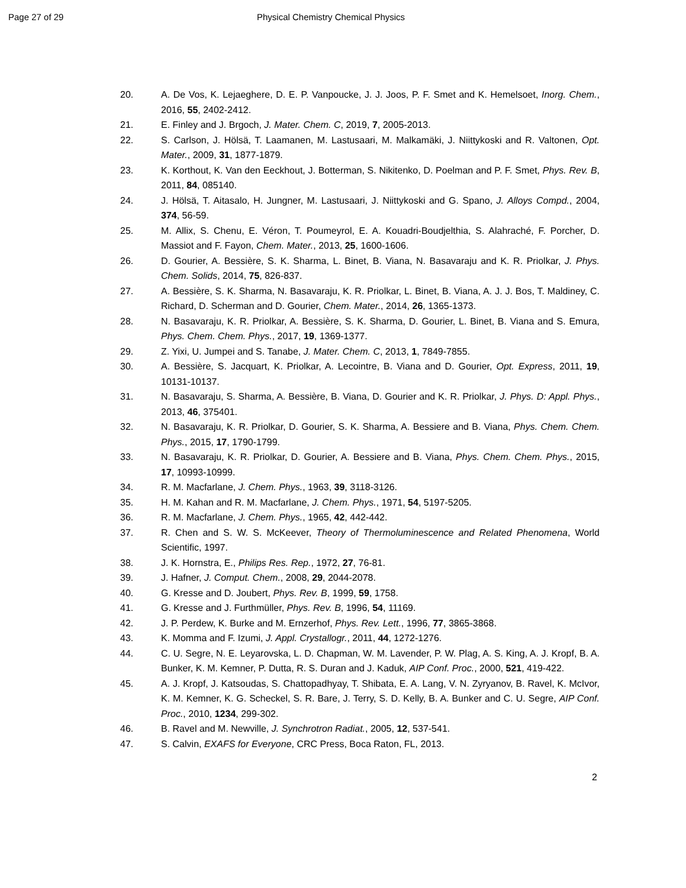Page 27 of 29 Physical Chemistry Chemical Physics
20. A. De Vos, K. Lejaeghere, D. E. P. Vanpoucke, J. J. Joos, P. F. Smet and K. Hemelsoet, Inorg. Chem., 2016, 55, 2402-2412.
21. E. Finley and J. Brgoch, J. Mater. Chem. C, 2019, 7, 2005-2013.
22. S. Carlson, J. Hölsä, T. Laamanen, M. Lastusaari, M. Malkamäki, J. Niittykoski and R. Valtonen, Opt. Mater., 2009, 31, 1877-1879.
23. K. Korthout, K. Van den Eeckhout, J. Botterman, S. Nikitenko, D. Poelman and P. F. Smet, Phys. Rev. B, 2011, 84, 085140.
24. J. Hölsä, T. Aitasalo, H. Jungner, M. Lastusaari, J. Niittykoski and G. Spano, J. Alloys Compd., 2004, 374, 56-59.
25. M. Allix, S. Chenu, E. Véron, T. Poumeyrol, E. A. Kouadri-Boudjelthia, S. Alahraché, F. Porcher, D. Massiot and F. Fayon, Chem. Mater., 2013, 25, 1600-1606.
26. D. Gourier, A. Bessière, S. K. Sharma, L. Binet, B. Viana, N. Basavaraju and K. R. Priolkar, J. Phys. Chem. Solids, 2014, 75, 826-837.
27. A. Bessière, S. K. Sharma, N. Basavaraju, K. R. Priolkar, L. Binet, B. Viana, A. J. J. Bos, T. Maldiney, C. Richard, D. Scherman and D. Gourier, Chem. Mater., 2014, 26, 1365-1373.
28. N. Basavaraju, K. R. Priolkar, A. Bessière, S. K. Sharma, D. Gourier, L. Binet, B. Viana and S. Emura, Phys. Chem. Chem. Phys., 2017, 19, 1369-1377.
29. Z. Yixi, U. Jumpei and S. Tanabe, J. Mater. Chem. C, 2013, 1, 7849-7855.
30. A. Bessière, S. Jacquart, K. Priolkar, A. Lecointre, B. Viana and D. Gourier, Opt. Express, 2011, 19, 10131-10137.
31. N. Basavaraju, S. Sharma, A. Bessière, B. Viana, D. Gourier and K. R. Priolkar, J. Phys. D: Appl. Phys., 2013, 46, 375401.
32. N. Basavaraju, K. R. Priolkar, D. Gourier, S. K. Sharma, A. Bessiere and B. Viana, Phys. Chem. Chem. Phys., 2015, 17, 1790-1799.
33. N. Basavaraju, K. R. Priolkar, D. Gourier, A. Bessiere and B. Viana, Phys. Chem. Chem. Phys., 2015, 17, 10993-10999.
34. R. M. Macfarlane, J. Chem. Phys., 1963, 39, 3118-3126.
35. H. M. Kahan and R. M. Macfarlane, J. Chem. Phys., 1971, 54, 5197-5205.
36. R. M. Macfarlane, J. Chem. Phys., 1965, 42, 442-442.
37. R. Chen and S. W. S. McKeever, Theory of Thermoluminescence and Related Phenomena, World Scientific, 1997.
38. J. K. Hornstra, E., Philips Res. Rep., 1972, 27, 76-81.
39. J. Hafner, J. Comput. Chem., 2008, 29, 2044-2078.
40. G. Kresse and D. Joubert, Phys. Rev. B, 1999, 59, 1758.
41. G. Kresse and J. Furthmüller, Phys. Rev. B, 1996, 54, 11169.
42. J. P. Perdew, K. Burke and M. Ernzerhof, Phys. Rev. Lett., 1996, 77, 3865-3868.
43. K. Momma and F. Izumi, J. Appl. Crystallogr., 2011, 44, 1272-1276.
44. C. U. Segre, N. E. Leyarovska, L. D. Chapman, W. M. Lavender, P. W. Plag, A. S. King, A. J. Kropf, B. A. Bunker, K. M. Kemner, P. Dutta, R. S. Duran and J. Kaduk, AIP Conf. Proc., 2000, 521, 419-422.
45. A. J. Kropf, J. Katsoudas, S. Chattopadhyay, T. Shibata, E. A. Lang, V. N. Zyryanov, B. Ravel, K. McIvor, K. M. Kemner, K. G. Scheckel, S. R. Bare, J. Terry, S. D. Kelly, B. A. Bunker and C. U. Segre, AIP Conf. Proc., 2010, 1234, 299-302.
46. B. Ravel and M. Newville, J. Synchrotron Radiat., 2005, 12, 537-541.
47. S. Calvin, EXAFS for Everyone, CRC Press, Boca Raton, FL, 2013.
2